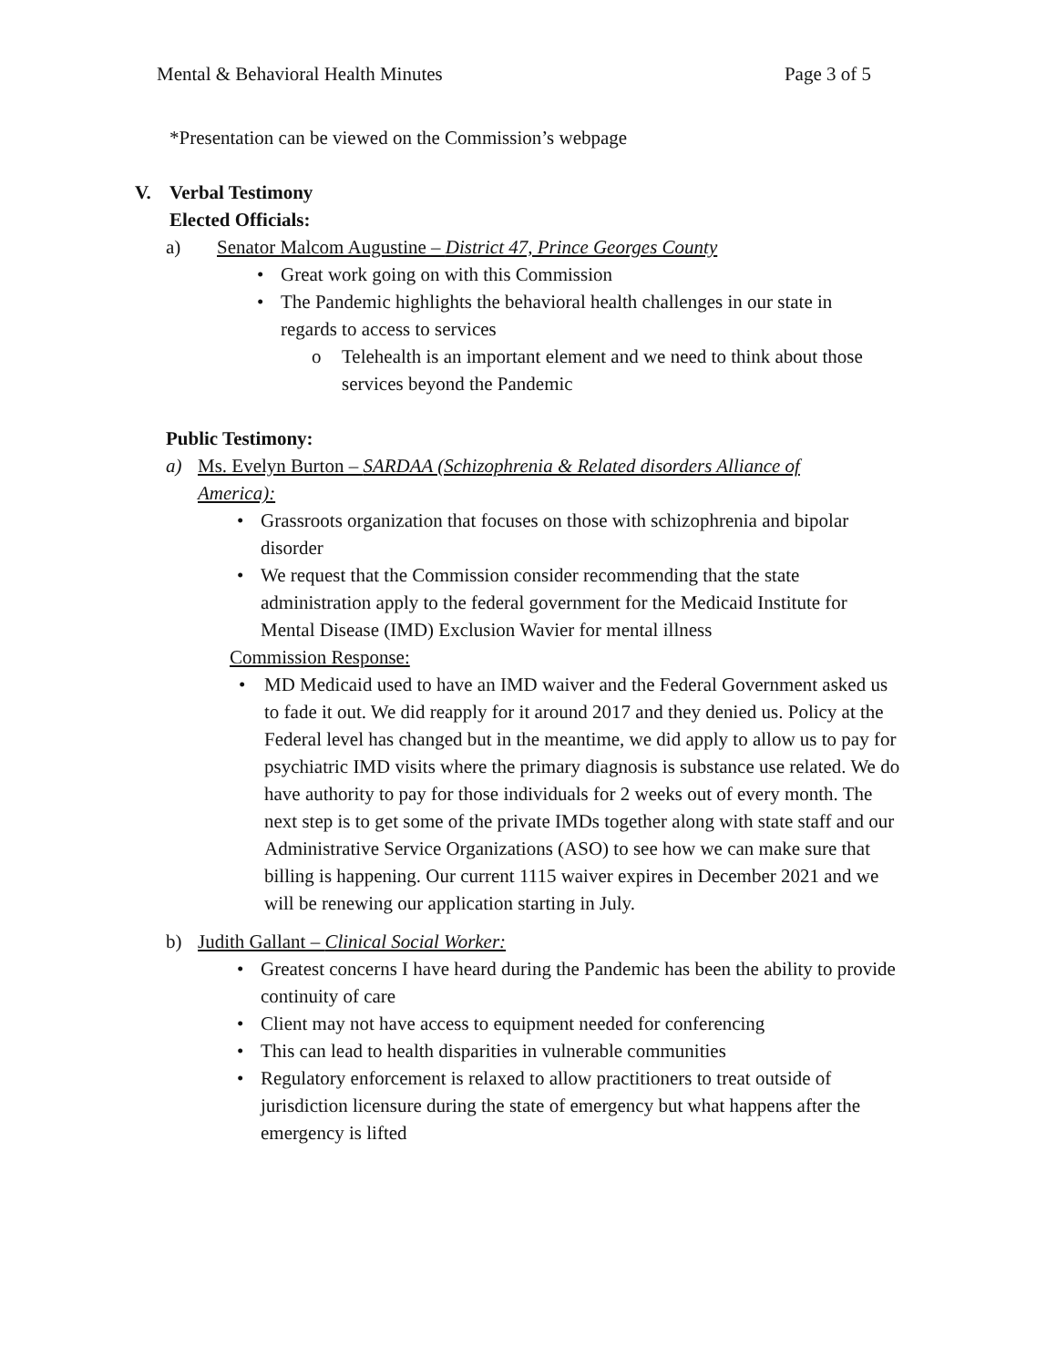Mental & Behavioral Health Minutes Page 3 of 5
*Presentation can be viewed on the Commission’s webpage
V. Verbal Testimony
Elected Officials:
a) Senator Malcom Augustine – District 47, Prince Georges County
• Great work going on with this Commission
• The Pandemic highlights the behavioral health challenges in our state in regards to access to services
o Telehealth is an important element and we need to think about those services beyond the Pandemic
Public Testimony:
a) Ms. Evelyn Burton – SARDAA (Schizophrenia & Related disorders Alliance of America):
• Grassroots organization that focuses on those with schizophrenia and bipolar disorder
• We request that the Commission consider recommending that the state administration apply to the federal government for the Medicaid Institute for Mental Disease (IMD) Exclusion Wavier for mental illness
Commission Response:
• MD Medicaid used to have an IMD waiver and the Federal Government asked us to fade it out. We did reapply for it around 2017 and they denied us. Policy at the Federal level has changed but in the meantime, we did apply to allow us to pay for psychiatric IMD visits where the primary diagnosis is substance use related. We do have authority to pay for those individuals for 2 weeks out of every month. The next step is to get some of the private IMDs together along with state staff and our Administrative Service Organizations (ASO) to see how we can make sure that billing is happening. Our current 1115 waiver expires in December 2021 and we will be renewing our application starting in July.
b) Judith Gallant – Clinical Social Worker:
• Greatest concerns I have heard during the Pandemic has been the ability to provide continuity of care
• Client may not have access to equipment needed for conferencing
• This can lead to health disparities in vulnerable communities
• Regulatory enforcement is relaxed to allow practitioners to treat outside of jurisdiction licensure during the state of emergency but what happens after the emergency is lifted